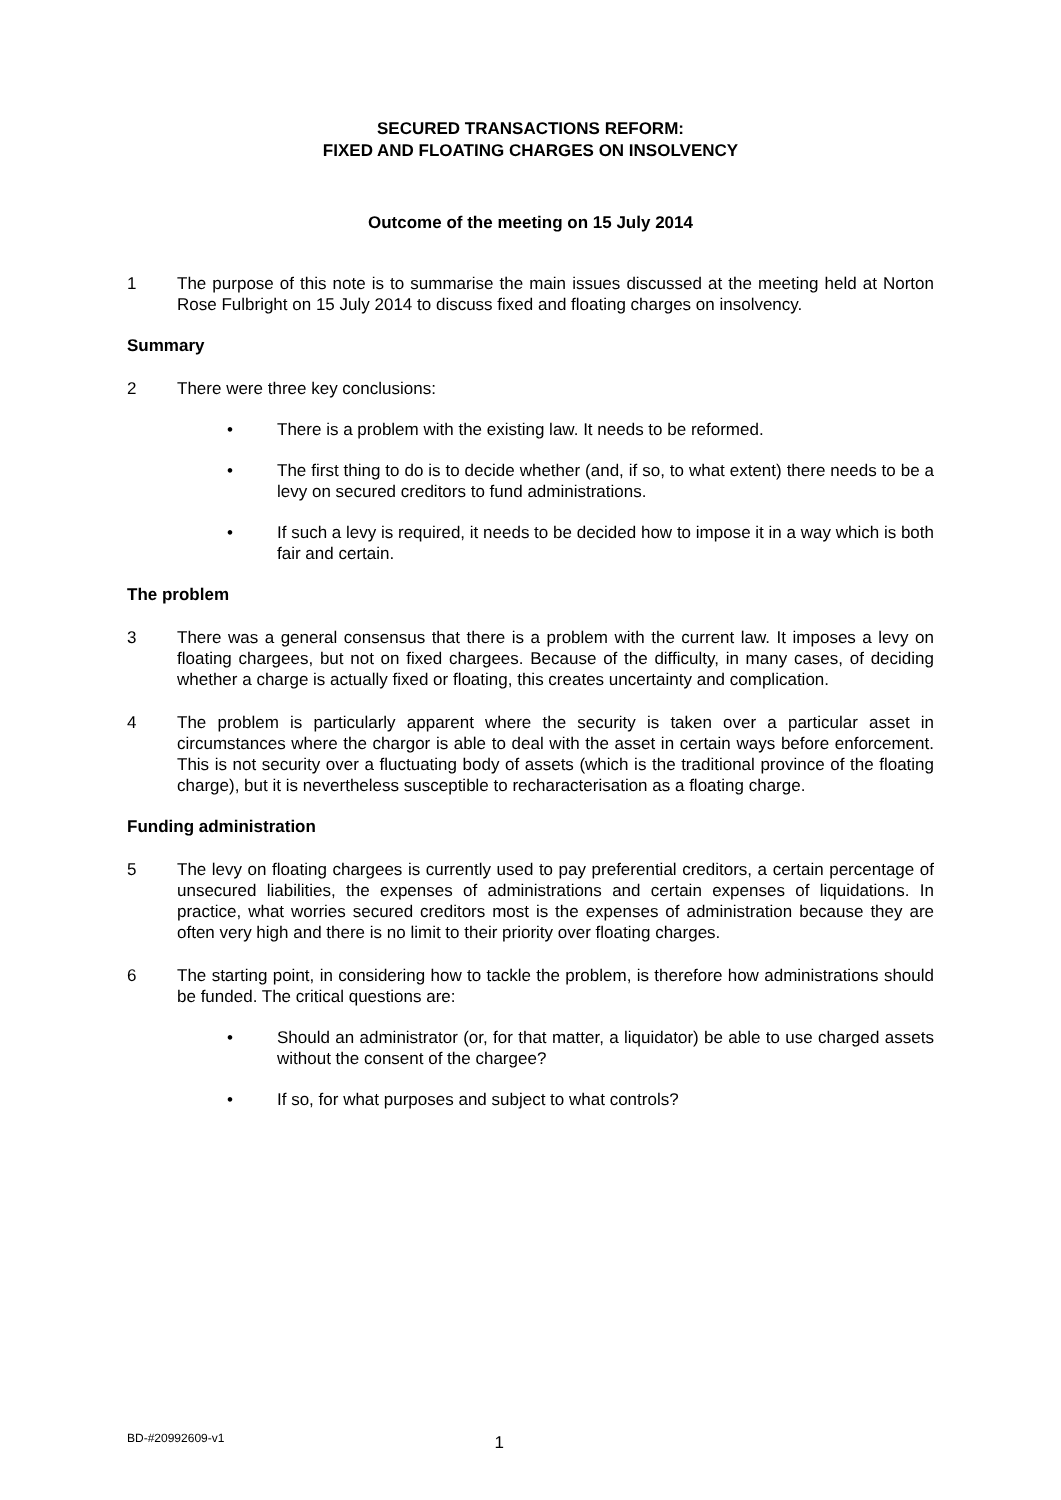SECURED TRANSACTIONS REFORM:
FIXED AND FLOATING CHARGES ON INSOLVENCY
Outcome of the meeting on 15 July 2014
1 The purpose of this note is to summarise the main issues discussed at the meeting held at Norton Rose Fulbright on 15 July 2014 to discuss fixed and floating charges on insolvency.
Summary
2 There were three key conclusions:
• There is a problem with the existing law. It needs to be reformed.
• The first thing to do is to decide whether (and, if so, to what extent) there needs to be a levy on secured creditors to fund administrations.
• If such a levy is required, it needs to be decided how to impose it in a way which is both fair and certain.
The problem
3 There was a general consensus that there is a problem with the current law. It imposes a levy on floating chargees, but not on fixed chargees. Because of the difficulty, in many cases, of deciding whether a charge is actually fixed or floating, this creates uncertainty and complication.
4 The problem is particularly apparent where the security is taken over a particular asset in circumstances where the chargor is able to deal with the asset in certain ways before enforcement. This is not security over a fluctuating body of assets (which is the traditional province of the floating charge), but it is nevertheless susceptible to recharacterisation as a floating charge.
Funding administration
5 The levy on floating chargees is currently used to pay preferential creditors, a certain percentage of unsecured liabilities, the expenses of administrations and certain expenses of liquidations. In practice, what worries secured creditors most is the expenses of administration because they are often very high and there is no limit to their priority over floating charges.
6 The starting point, in considering how to tackle the problem, is therefore how administrations should be funded. The critical questions are:
• Should an administrator (or, for that matter, a liquidator) be able to use charged assets without the consent of the chargee?
• If so, for what purposes and subject to what controls?
BD-#20992609-v1
1